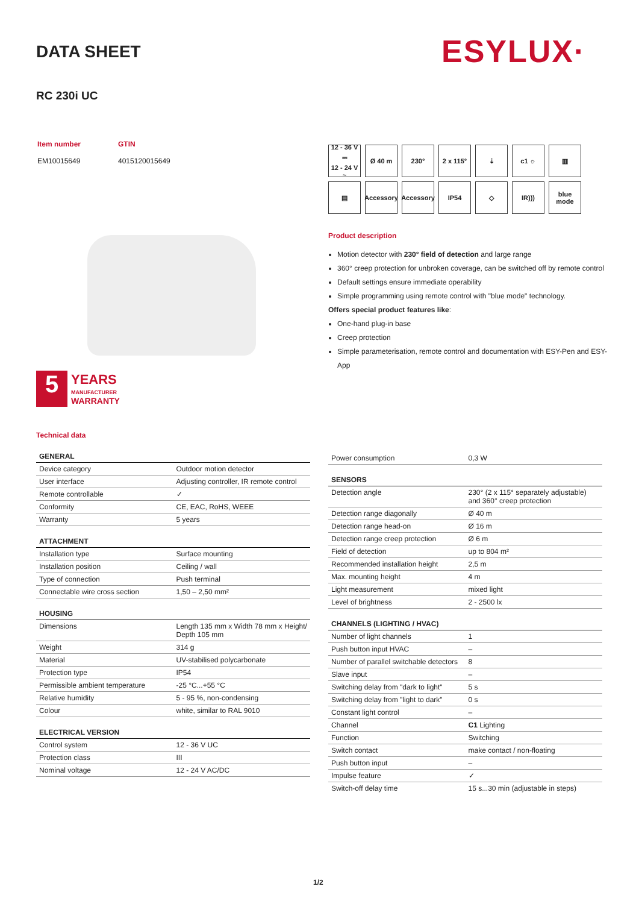DATA SHEET ESYLUX·
RC 230i UC
| Item number | GTIN |
| EM10015649 | 4015120015649 |
5
YEARS
MANUFACTURER
WARRANTY
12 - 36 V ⎓
12 - 24 V ~
Ø 40 m
230°
2 x 115°
⇣
c1 ☼
▥
▤
Accessory
Accessory
IP54
◇
IR)))
blue mode
Product description
Motion detector with 230° field of detection and large range
360° creep protection for unbroken coverage, can be switched off by remote control
Default settings ensure immediate operability
Simple programming using remote control with "blue mode" technology.
Offers special product features like:
One-hand plug-in base
Creep protection
Simple parameterisation, remote control and documentation with ESY-Pen and ESY-App
Technical data
| GENERAL | |
| --- | --- |
| Device category | Outdoor motion detector |
| User interface | Adjusting controller, IR remote control |
| Remote controllable | ✓ |
| Conformity | CE, EAC, RoHS, WEEE |
| Warranty | 5 years |
| ATTACHMENT | |
| Installation type | Surface mounting |
| Installation position | Ceiling / wall |
| Type of connection | Push terminal |
| Connectable wire cross section | 1,50 – 2,50 mm² |
| HOUSING | |
| Dimensions | Length 135 mm x Width 78 mm x Height/ Depth 105 mm |
| Weight | 314 g |
| Material | UV-stabilised polycarbonate |
| Protection type | IP54 |
| Permissible ambient temperature | -25 °C...+55 °C |
| Relative humidity | 5 - 95 %, non-condensing |
| Colour | white, similar to RAL 9010 |
| ELECTRICAL VERSION | |
| Control system | 12 - 36 V UC |
| Protection class | III |
| Nominal voltage | 12 - 24 V AC/DC |
| Power consumption | 0,3 W |
| SENSORS | |
| Detection angle | 230° (2 x 115° separately adjustable) and 360° creep protection |
| Detection range diagonally | Ø 40 m |
| Detection range head-on | Ø 16 m |
| Detection range creep protection | Ø 6 m |
| Field of detection | up to 804 m² |
| Recommended installation height | 2,5 m |
| Max. mounting height | 4 m |
| Light measurement | mixed light |
| Level of brightness | 2 - 2500 lx |
| CHANNELS (LIGHTING / HVAC) | |
| Number of light channels | 1 |
| Push button input HVAC | – |
| Number of parallel switchable detectors | 8 |
| Slave input | – |
| Switching delay from "dark to light" | 5 s |
| Switching delay from "light to dark" | 0 s |
| Constant light control | – |
| Channel | C1 Lighting |
| Function | Switching |
| Switch contact | make contact / non-floating |
| Push button input | – |
| Impulse feature | ✓ |
| Switch-off delay time | 15 s...30 min (adjustable in steps) |
1/2